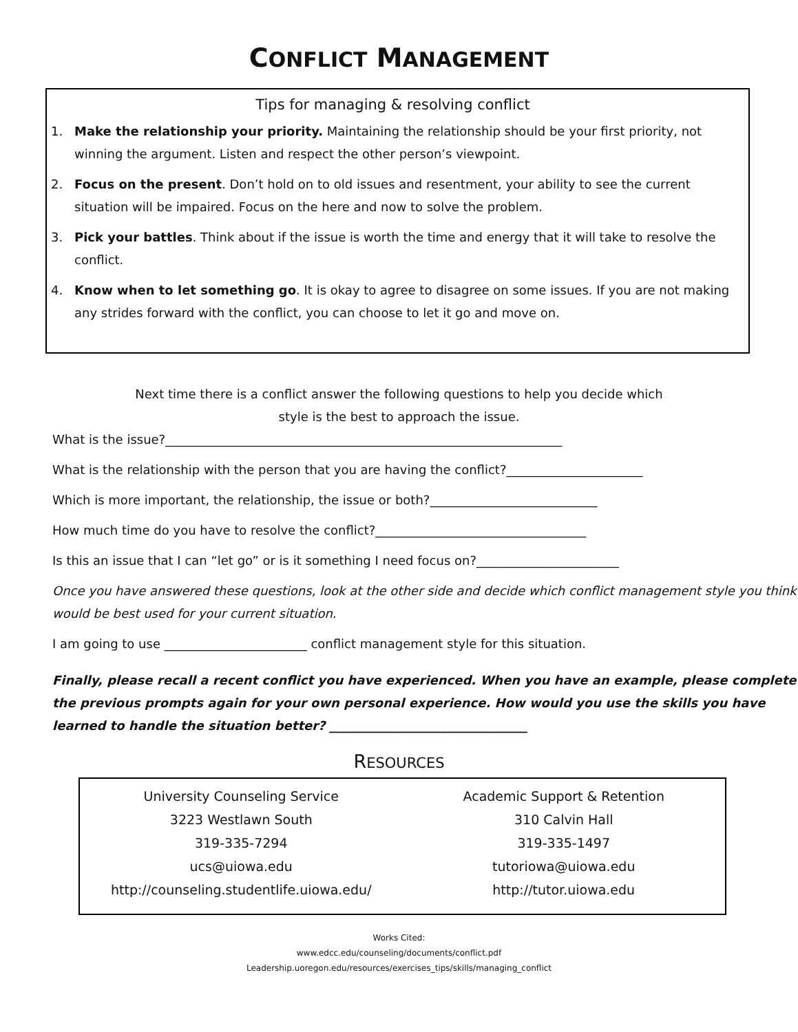CONFLICT MANAGEMENT
Tips for managing & resolving conflict
1. Make the relationship your priority. Maintaining the relationship should be your first priority, not winning the argument. Listen and respect the other person’s viewpoint.
2. Focus on the present. Don’t hold on to old issues and resentment, your ability to see the current situation will be impaired. Focus on the here and now to solve the problem.
3. Pick your battles. Think about if the issue is worth the time and energy that it will take to resolve the conflict.
4. Know when to let something go. It is okay to agree to disagree on some issues. If you are not making any strides forward with the conflict, you can choose to let it go and move on.
Next time there is a conflict answer the following questions to help you decide which
style is the best to approach the issue.
What is the issue?________________________________________________________________
What is the relationship with the person that you are having the conflict?______________________
Which is more important, the relationship, the issue or both?___________________________
How much time do you have to resolve the conflict?__________________________________
Is this an issue that I can “let go” or is it something I need focus on?_______________________
Once you have answered these questions, look at the other side and decide which conflict management style you think would be best used for your current situation.
I am going to use _______________________ conflict management style for this situation.
Finally, please recall a recent conflict you have experienced. When you have an example, please complete the previous prompts again for your own personal experience. How would you use the skills you have learned to handle the situation better? ________________________________
RESOURCES
University Counseling Service
3223 Westlawn South
319-335-7294
ucs@uiowa.edu
http://counseling.studentlife.uiowa.edu/
Academic Support & Retention
310 Calvin Hall
319-335-1497
tutoriowa@uiowa.edu
http://tutor.uiowa.edu
Works Cited:
www.edcc.edu/counseling/documents/conflict.pdf
Leadership.uoregon.edu/resources/exercises_tips/skills/managing_conflict